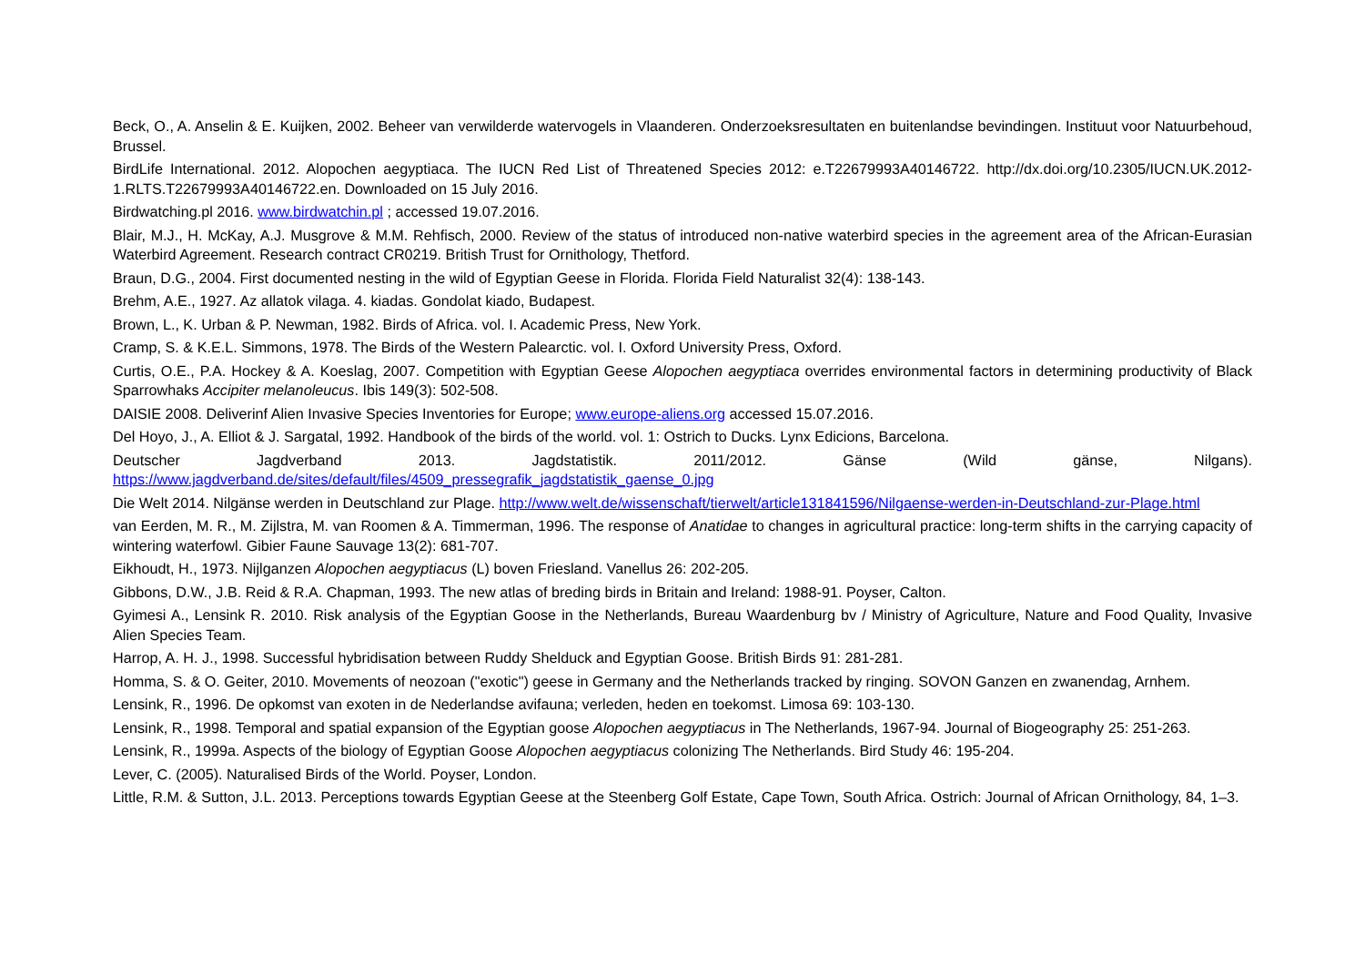Beck, O., A. Anselin & E. Kuijken, 2002. Beheer van verwilderde watervogels in Vlaanderen. Onderzoeksresultaten en buitenlandse bevindingen. Instituut voor Natuurbehoud, Brussel.
BirdLife International. 2012. Alopochen aegyptiaca. The IUCN Red List of Threatened Species 2012: e.T22679993A40146722. http://dx.doi.org/10.2305/IUCN.UK.2012-1.RLTS.T22679993A40146722.en. Downloaded on 15 July 2016.
Birdwatching.pl 2016. www.birdwatchin.pl ; accessed 19.07.2016.
Blair, M.J., H. McKay, A.J. Musgrove & M.M. Rehfisch, 2000. Review of the status of introduced non-native waterbird species in the agreement area of the African-Eurasian Waterbird Agreement. Research contract CR0219. British Trust for Ornithology, Thetford.
Braun, D.G., 2004. First documented nesting in the wild of Egyptian Geese in Florida. Florida Field Naturalist 32(4): 138-143.
Brehm, A.E., 1927. Az allatok vilaga. 4. kiadas. Gondolat kiado, Budapest.
Brown, L., K. Urban & P. Newman, 1982. Birds of Africa. vol. I. Academic Press, New York.
Cramp, S. & K.E.L. Simmons, 1978. The Birds of the Western Palearctic. vol. I. Oxford University Press, Oxford.
Curtis, O.E., P.A. Hockey & A. Koeslag, 2007. Competition with Egyptian Geese Alopochen aegyptiaca overrides environmental factors in determining productivity of Black Sparrowhaks Accipiter melanoleucus. Ibis 149(3): 502-508.
DAISIE 2008. Deliverinf Alien Invasive Species Inventories for Europe; www.europe-aliens.org accessed 15.07.2016.
Del Hoyo, J., A. Elliot & J. Sargatal, 1992. Handbook of the birds of the world. vol. 1: Ostrich to Ducks. Lynx Edicions, Barcelona.
Deutscher Jagdverband 2013. Jagdstatistik. 2011/2012. Gänse (Wild gänse, Nilgans).
https://www.jagdverband.de/sites/default/files/4509_pressegrafik_jagdstatistik_gaense_0.jpg
Die Welt 2014. Nilgänse werden in Deutschland zur Plage. http://www.welt.de/wissenschaft/tierwelt/article131841596/Nilgaense-werden-in-Deutschland-zur-Plage.html
van Eerden, M. R., M. Zijlstra, M. van Roomen & A. Timmerman, 1996. The response of Anatidae to changes in agricultural practice: long-term shifts in the carrying capacity of wintering waterfowl. Gibier Faune Sauvage 13(2): 681-707.
Eikhoudt, H., 1973. Nijlganzen Alopochen aegyptiacus (L) boven Friesland. Vanellus 26: 202-205.
Gibbons, D.W., J.B. Reid & R.A. Chapman, 1993. The new atlas of breding birds in Britain and Ireland: 1988-91. Poyser, Calton.
Gyimesi A., Lensink R. 2010. Risk analysis of the Egyptian Goose in the Netherlands, Bureau Waardenburg bv / Ministry of Agriculture, Nature and Food Quality, Invasive Alien Species Team.
Harrop, A. H. J., 1998. Successful hybridisation between Ruddy Shelduck and Egyptian Goose. British Birds 91: 281-281.
Homma, S. & O. Geiter, 2010. Movements of neozoan ("exotic") geese in Germany and the Netherlands tracked by ringing. SOVON Ganzen en zwanendag, Arnhem.
Lensink, R., 1996. De opkomst van exoten in de Nederlandse avifauna; verleden, heden en toekomst. Limosa 69: 103-130.
Lensink, R., 1998. Temporal and spatial expansion of the Egyptian goose Alopochen aegyptiacus in The Netherlands, 1967-94. Journal of Biogeography 25: 251-263.
Lensink, R., 1999a. Aspects of the biology of Egyptian Goose Alopochen aegyptiacus colonizing The Netherlands. Bird Study 46: 195-204.
Lever, C. (2005). Naturalised Birds of the World. Poyser, London.
Little, R.M. & Sutton, J.L. 2013. Perceptions towards Egyptian Geese at the Steenberg Golf Estate, Cape Town, South Africa. Ostrich: Journal of African Ornithology, 84, 1–3.